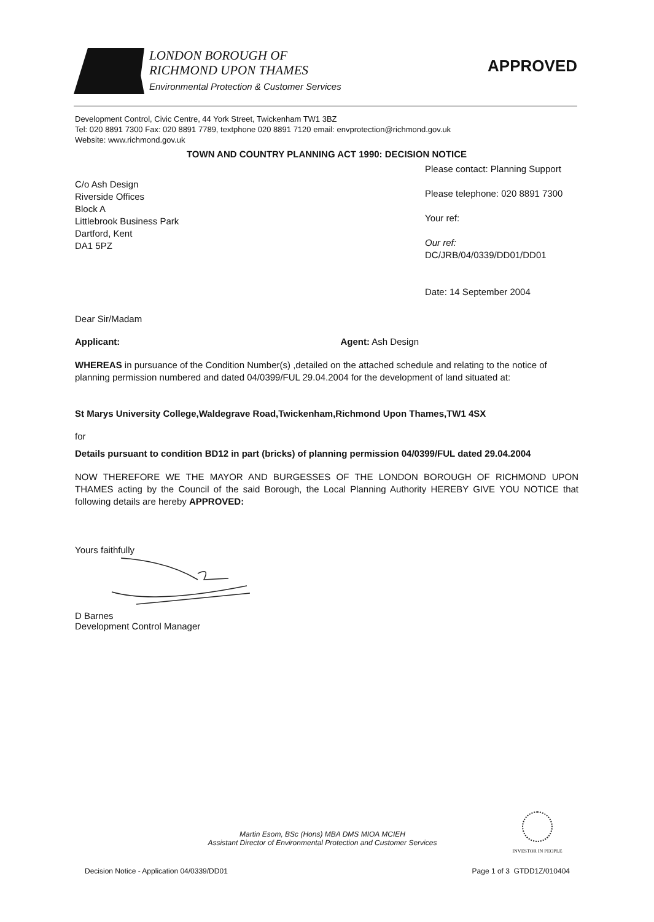LONDON BOROUGH OF
RICHMOND UPON THAMES
Environmental Protection & Customer Services
APPROVED
Development Control, Civic Centre, 44 York Street, Twickenham TW1 3BZ
Tel: 020 8891 7300 Fax: 020 8891 7789, textphone 020 8891 7120 email: envprotection@richmond.gov.uk
Website: www.richmond.gov.uk
TOWN AND COUNTRY PLANNING ACT 1990: DECISION NOTICE
C/o Ash Design
Riverside Offices
Block A
Littlebrook Business Park
Dartford, Kent
DA1 5PZ
Please contact: Planning Support
Please telephone: 020 8891 7300
Your ref:
Our ref:
DC/JRB/04/0339/DD01/DD01
Date: 14 September 2004
Dear Sir/Madam
Applicant: Agent: Ash Design
WHEREAS in pursuance of the Condition Number(s) ,detailed on the attached schedule and relating to the notice of planning permission numbered and dated 04/0399/FUL 29.04.2004 for the development of land situated at:
St Marys University College,Waldegrave Road,Twickenham,Richmond Upon Thames,TW1 4SX
for
Details pursuant to condition BD12 in part (bricks) of planning permission 04/0399/FUL dated 29.04.2004
NOW THEREFORE WE THE MAYOR AND BURGESSES OF THE LONDON BOROUGH OF RICHMOND UPON THAMES acting by the Council of the said Borough, the Local Planning Authority HEREBY GIVE YOU NOTICE that following details are hereby APPROVED:
Yours faithfully
D Barnes
Development Control Manager
Martin Esom, BSc (Hons) MBA DMS MIOA MCIEH
Assistant Director of Environmental Protection and Customer Services
INVESTOR IN PEOPLE
Decision Notice - Application 04/0339/DD01 Page 1 of 3 GTDD1Z/010404